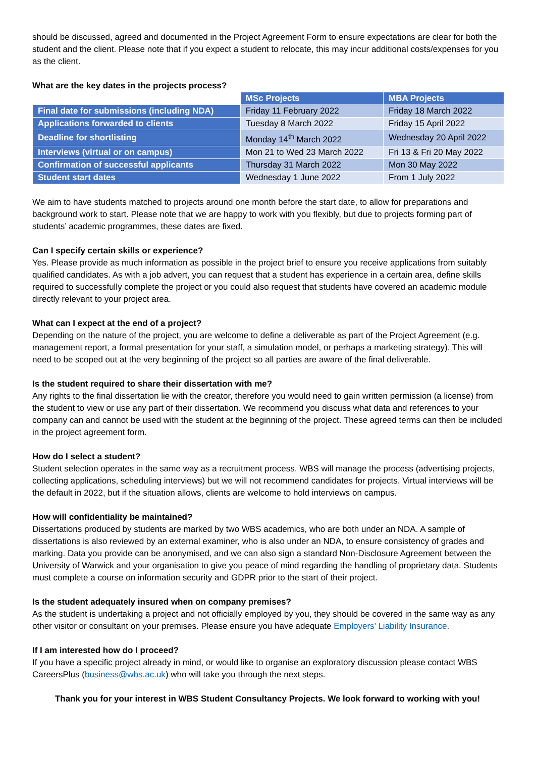should be discussed, agreed and documented in the Project Agreement Form to ensure expectations are clear for both the student and the client. Please note that if you expect a student to relocate, this may incur additional costs/expenses for you as the client.
What are the key dates in the projects process?
| | MSc Projects | MBA Projects |
| --- | --- | --- |
| Final date for submissions (including NDA) | Friday 11 February 2022 | Friday 18 March 2022 |
| Applications forwarded to clients | Tuesday 8 March 2022 | Friday 15 April 2022 |
| Deadline for shortlisting | Monday 14<sup>th</sup> March 2022 | Wednesday 20 April 2022 |
| Interviews (virtual or on campus) | Mon 21 to Wed 23 March 2022 | Fri 13 & Fri 20 May 2022 |
| Confirmation of successful applicants | Thursday 31 March 2022 | Mon 30 May 2022 |
| Student start dates | Wednesday 1 June 2022 | From 1 July 2022 |
We aim to have students matched to projects around one month before the start date, to allow for preparations and background work to start. Please note that we are happy to work with you flexibly, but due to projects forming part of students’ academic programmes, these dates are fixed.
Can I specify certain skills or experience?
Yes. Please provide as much information as possible in the project brief to ensure you receive applications from suitably qualified candidates. As with a job advert, you can request that a student has experience in a certain area, define skills required to successfully complete the project or you could also request that students have covered an academic module directly relevant to your project area.
What can I expect at the end of a project?
Depending on the nature of the project, you are welcome to define a deliverable as part of the Project Agreement (e.g. management report, a formal presentation for your staff, a simulation model, or perhaps a marketing strategy). This will need to be scoped out at the very beginning of the project so all parties are aware of the final deliverable.
Is the student required to share their dissertation with me?
Any rights to the final dissertation lie with the creator, therefore you would need to gain written permission (a license) from the student to view or use any part of their dissertation. We recommend you discuss what data and references to your company can and cannot be used with the student at the beginning of the project. These agreed terms can then be included in the project agreement form.
How do I select a student?
Student selection operates in the same way as a recruitment process. WBS will manage the process (advertising projects, collecting applications, scheduling interviews) but we will not recommend candidates for projects. Virtual interviews will be the default in 2022, but if the situation allows, clients are welcome to hold interviews on campus.
How will confidentiality be maintained?
Dissertations produced by students are marked by two WBS academics, who are both under an NDA. A sample of dissertations is also reviewed by an external examiner, who is also under an NDA, to ensure consistency of grades and marking. Data you provide can be anonymised, and we can also sign a standard Non-Disclosure Agreement between the University of Warwick and your organisation to give you peace of mind regarding the handling of proprietary data. Students must complete a course on information security and GDPR prior to the start of their project.
Is the student adequately insured when on company premises?
As the student is undertaking a project and not officially employed by you, they should be covered in the same way as any other visitor or consultant on your premises. Please ensure you have adequate Employers’ Liability Insurance.
If I am interested how do I proceed?
If you have a specific project already in mind, or would like to organise an exploratory discussion please contact WBS CareersPlus (business@wbs.ac.uk) who will take you through the next steps.
Thank you for your interest in WBS Student Consultancy Projects. We look forward to working with you!